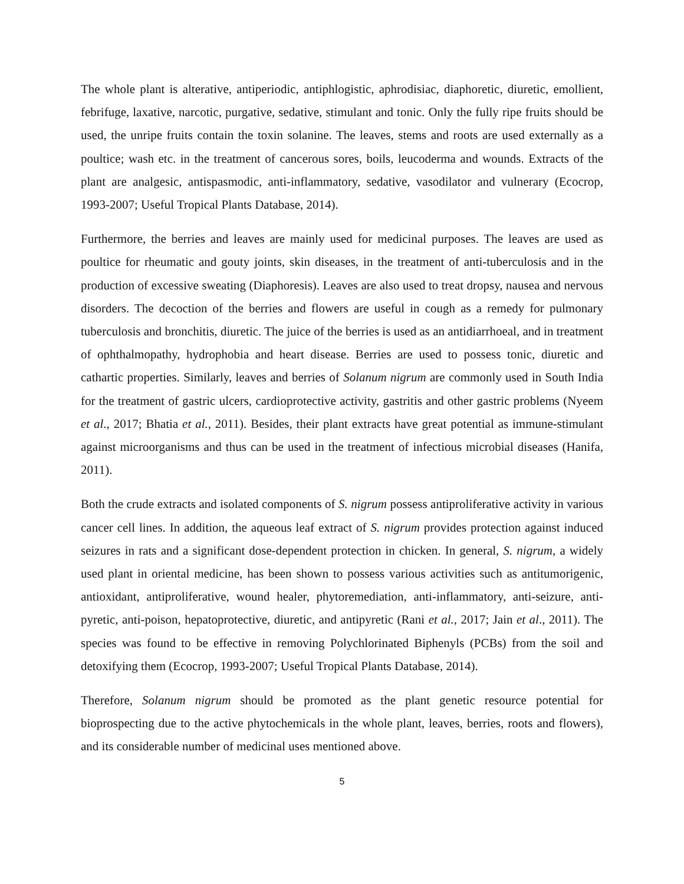The whole plant is alterative, antiperiodic, antiphlogistic, aphrodisiac, diaphoretic, diuretic, emollient, febrifuge, laxative, narcotic, purgative, sedative, stimulant and tonic. Only the fully ripe fruits should be used, the unripe fruits contain the toxin solanine. The leaves, stems and roots are used externally as a poultice; wash etc. in the treatment of cancerous sores, boils, leucoderma and wounds. Extracts of the plant are analgesic, antispasmodic, anti-inflammatory, sedative, vasodilator and vulnerary (Ecocrop, 1993-2007; Useful Tropical Plants Database, 2014).
Furthermore, the berries and leaves are mainly used for medicinal purposes. The leaves are used as poultice for rheumatic and gouty joints, skin diseases, in the treatment of anti-tuberculosis and in the production of excessive sweating (Diaphoresis). Leaves are also used to treat dropsy, nausea and nervous disorders. The decoction of the berries and flowers are useful in cough as a remedy for pulmonary tuberculosis and bronchitis, diuretic. The juice of the berries is used as an antidiarrhoeal, and in treatment of ophthalmopathy, hydrophobia and heart disease. Berries are used to possess tonic, diuretic and cathartic properties. Similarly, leaves and berries of Solanum nigrum are commonly used in South India for the treatment of gastric ulcers, cardioprotective activity, gastritis and other gastric problems (Nyeem et al., 2017; Bhatia et al., 2011). Besides, their plant extracts have great potential as immune-stimulant against microorganisms and thus can be used in the treatment of infectious microbial diseases (Hanifa, 2011).
Both the crude extracts and isolated components of S. nigrum possess antiproliferative activity in various cancer cell lines. In addition, the aqueous leaf extract of S. nigrum provides protection against induced seizures in rats and a significant dose-dependent protection in chicken. In general, S. nigrum, a widely used plant in oriental medicine, has been shown to possess various activities such as antitumorigenic, antioxidant, antiproliferative, wound healer, phytoremediation, anti-inflammatory, anti-seizure, anti-pyretic, anti-poison, hepatoprotective, diuretic, and antipyretic (Rani et al., 2017; Jain et al., 2011). The species was found to be effective in removing Polychlorinated Biphenyls (PCBs) from the soil and detoxifying them (Ecocrop, 1993-2007; Useful Tropical Plants Database, 2014).
Therefore, Solanum nigrum should be promoted as the plant genetic resource potential for bioprospecting due to the active phytochemicals in the whole plant, leaves, berries, roots and flowers), and its considerable number of medicinal uses mentioned above.
5